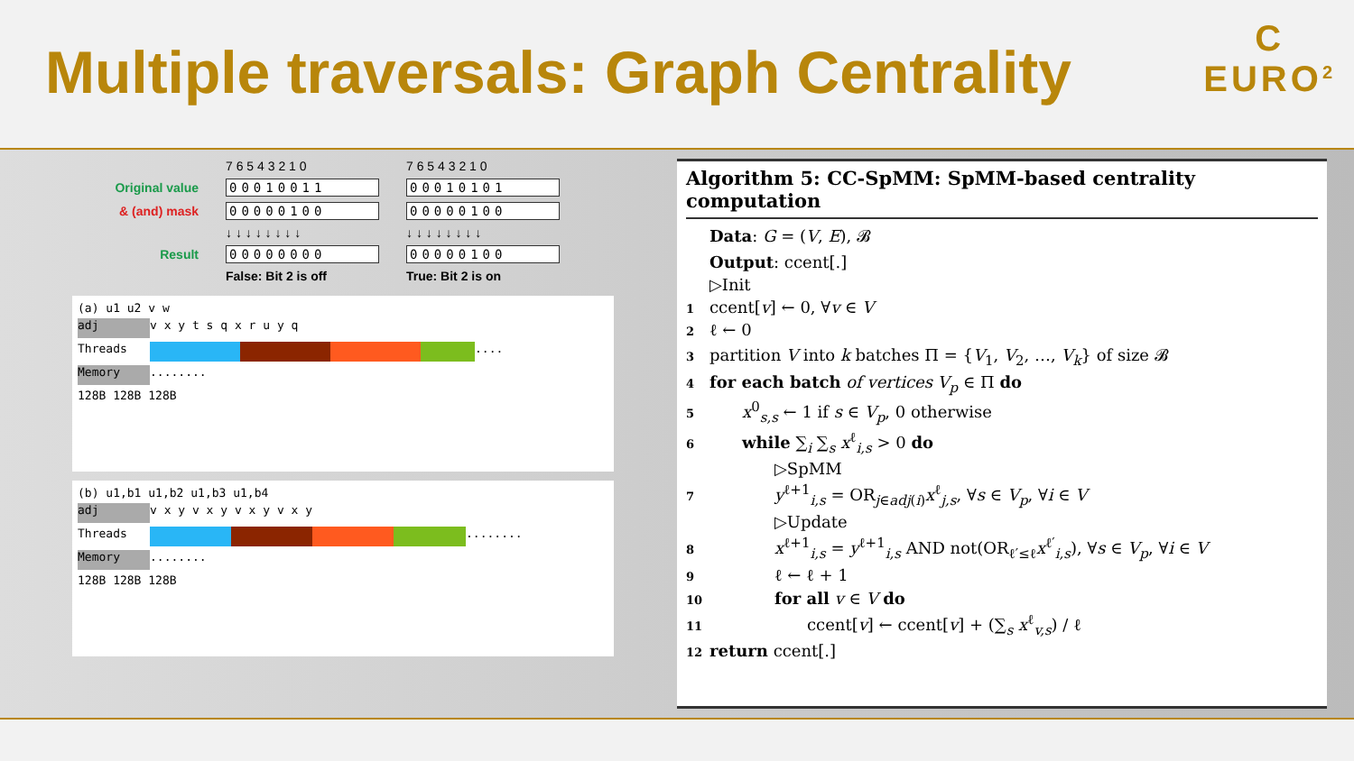Multiple traversals: Graph Centrality
C
EURO<sup>2</sup>
7 6 5 4 3 2 1 0 7 6 5 4 3 2 1 0 Original value 00010011 00010101 & (and) mask 00000100 00000100 ↓ ↓ ↓ ↓ ↓ ↓ ↓ ↓ ↓ ↓ ↓ ↓ ↓ ↓ ↓ ↓ Result 00000000 00000100 False: Bit 2 is off True: Bit 2 is on
(a) u1 u2 v w
adj v x y t s q x r u y q
Threads ....
Memory ........
128B 128B 128B
(b) u1,b1 u1,b2 u1,b3 u1,b4
adj v x y v x y v x y v x y
Threads ........
Memory ........
128B 128B 128B
Algorithm 5: CC-SpMM: SpMM-based centrality computation
Data: G = (V, E), 𝓑
Output: ccent[.]
▷Init
1 ccent[v] ← 0, ∀v ∈ V
2 ℓ ← 0
3 partition V into k batches Π = {V<sub>1</sub>, V<sub>2</sub>, …, V<sub>k</sub>} of size 𝓑
4 for each batch of vertices V<sub>p</sub> ∈ Π do
5  x<sup>0</sup><sub>s,s</sub> ← 1 if s ∈ V<sub>p</sub>, 0 otherwise
6  while ∑<sub>i</sub> ∑<sub>s</sub> x<sup>ℓ</sup><sub>i,s</sub> > 0 do
    ▷SpMM
7    y<sup>ℓ+1</sup><sub>i,s</sub> = OR<sub>j∈adj(i)</sub>x<sup>ℓ</sup><sub>j,s</sub>, ∀s ∈ V<sub>p</sub>, ∀i ∈ V
    ▷Update
8    x<sup>ℓ+1</sup><sub>i,s</sub> = y<sup>ℓ+1</sup><sub>i,s</sub> AND not(OR<sub>ℓ′≤ℓ</sub>x<sup>ℓ′</sup><sub>i,s</sub>), ∀s ∈ V<sub>p</sub>, ∀i ∈ V
9    ℓ ← ℓ + 1
10    for all v ∈ V do
11      ccent[v] ← ccent[v] + (∑<sub>s</sub> x<sup>ℓ</sup><sub>v,s</sub>) / ℓ
12 return ccent[.]